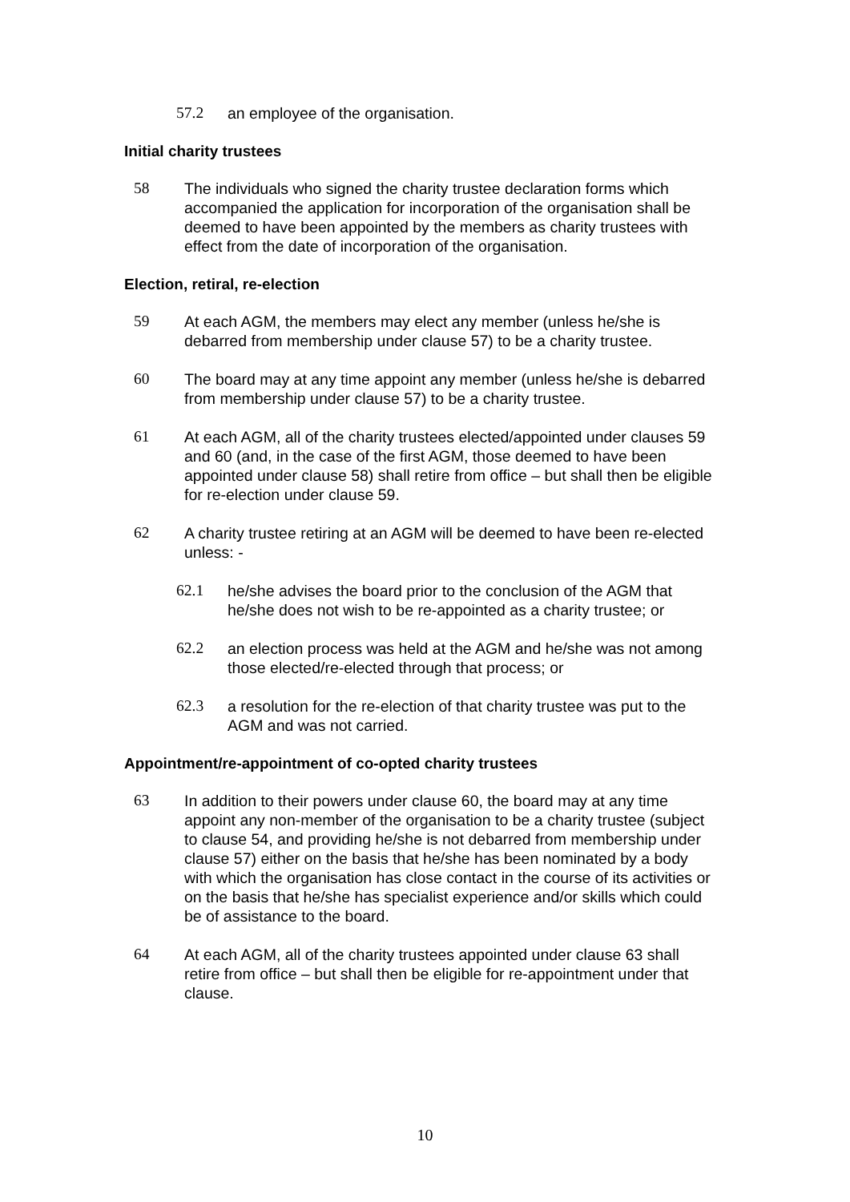57.2 an employee of the organisation.
Initial charity trustees
58 The individuals who signed the charity trustee declaration forms which accompanied the application for incorporation of the organisation shall be deemed to have been appointed by the members as charity trustees with effect from the date of incorporation of the organisation.
Election, retiral, re-election
59 At each AGM, the members may elect any member (unless he/she is debarred from membership under clause 57) to be a charity trustee.
60 The board may at any time appoint any member (unless he/she is debarred from membership under clause 57) to be a charity trustee.
61 At each AGM, all of the charity trustees elected/appointed under clauses 59 and 60 (and, in the case of the first AGM, those deemed to have been appointed under clause 58) shall retire from office – but shall then be eligible for re-election under clause 59.
62 A charity trustee retiring at an AGM will be deemed to have been re-elected unless: -
62.1 he/she advises the board prior to the conclusion of the AGM that he/she does not wish to be re-appointed as a charity trustee; or
62.2 an election process was held at the AGM and he/she was not among those elected/re-elected through that process; or
62.3 a resolution for the re-election of that charity trustee was put to the AGM and was not carried.
Appointment/re-appointment of co-opted charity trustees
63 In addition to their powers under clause 60, the board may at any time appoint any non-member of the organisation to be a charity trustee (subject to clause 54, and providing he/she is not debarred from membership under clause 57) either on the basis that he/she has been nominated by a body with which the organisation has close contact in the course of its activities or on the basis that he/she has specialist experience and/or skills which could be of assistance to the board.
64 At each AGM, all of the charity trustees appointed under clause 63 shall retire from office – but shall then be eligible for re-appointment under that clause.
10